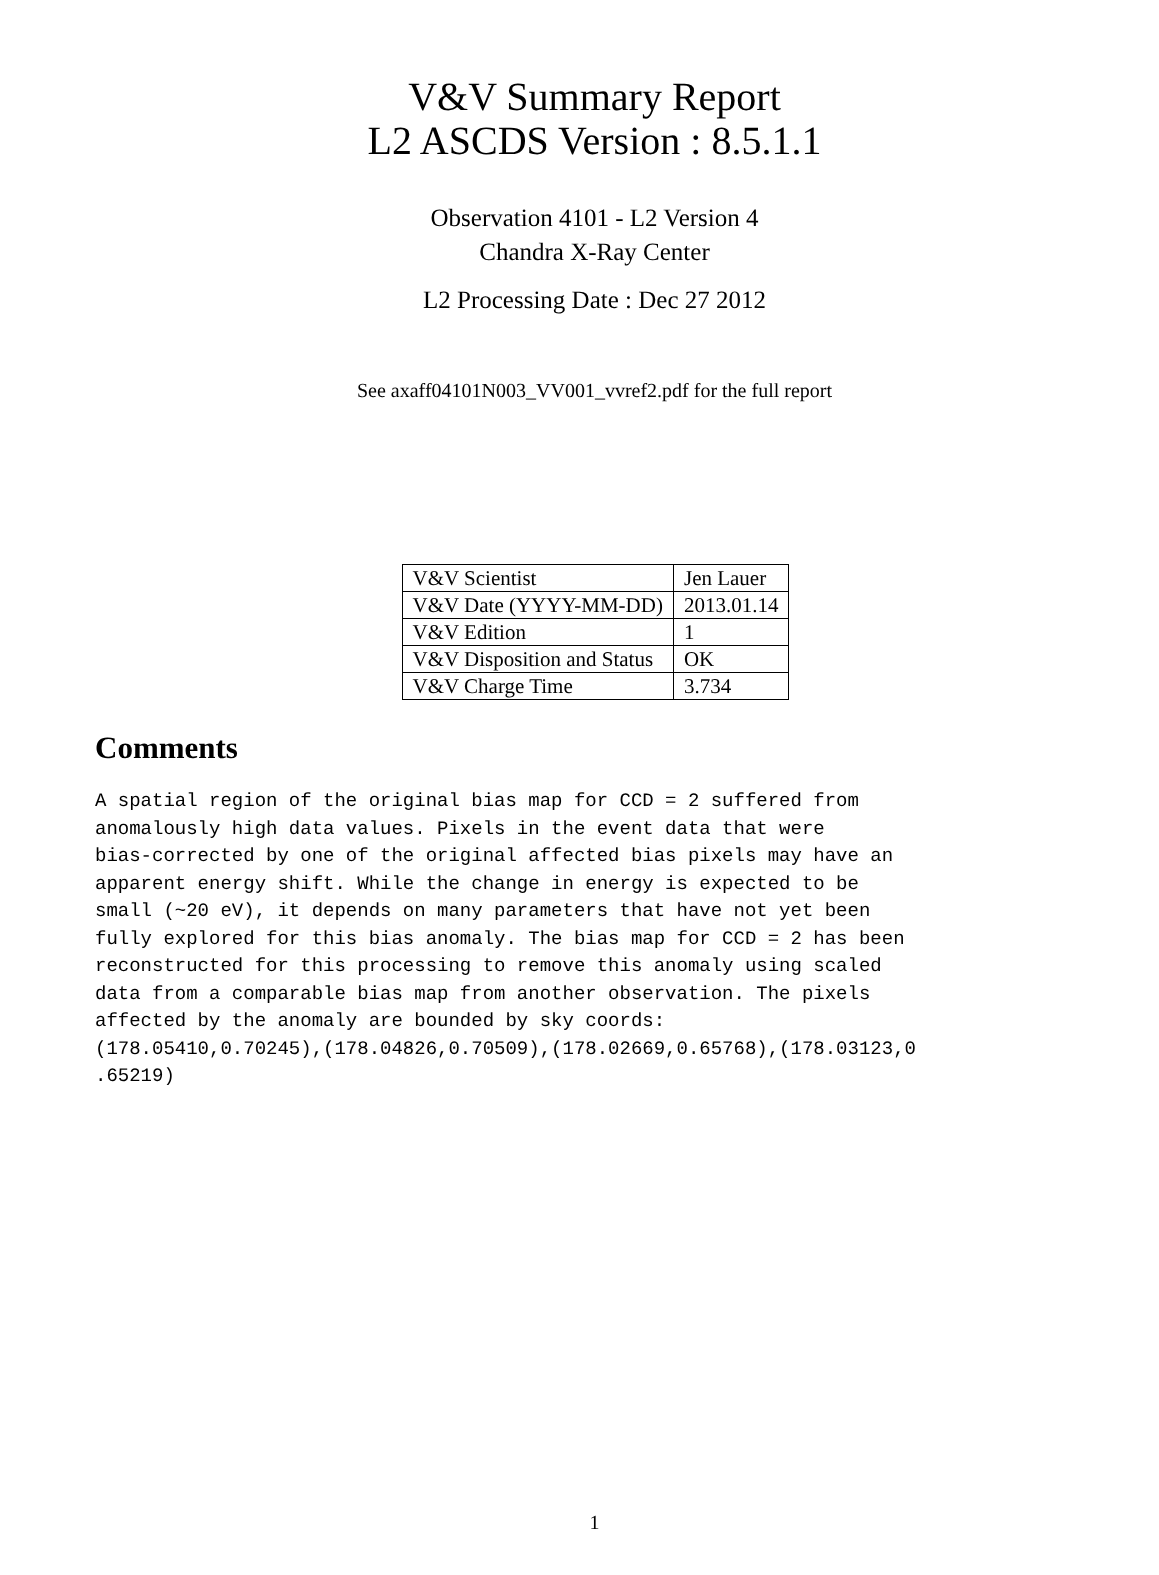V&V Summary Report
L2 ASCDS Version : 8.5.1.1
Observation 4101 - L2 Version 4
Chandra X-Ray Center
L2 Processing Date : Dec 27 2012
See axaff04101N003_VV001_vvref2.pdf for the full report
| V&V Scientist | Jen Lauer |
| V&V Date (YYYY-MM-DD) | 2013.01.14 |
| V&V Edition | 1 |
| V&V Disposition and Status | OK |
| V&V Charge Time | 3.734 |
Comments
A spatial region of the original bias map for CCD = 2 suffered from
anomalously high data values. Pixels in the event data that were
bias-corrected by one of the original affected bias pixels may have an
apparent energy shift. While the change in energy is expected to be
small (~20 eV), it depends on many parameters that have not yet been
fully explored for this bias anomaly. The bias map for CCD = 2 has been
reconstructed for this processing to remove this anomaly using scaled
data from a comparable bias map from another observation. The pixels
affected by the anomaly are bounded by sky coords:
(178.05410,0.70245),(178.04826,0.70509),(178.02669,0.65768),(178.03123,0
.65219)
1